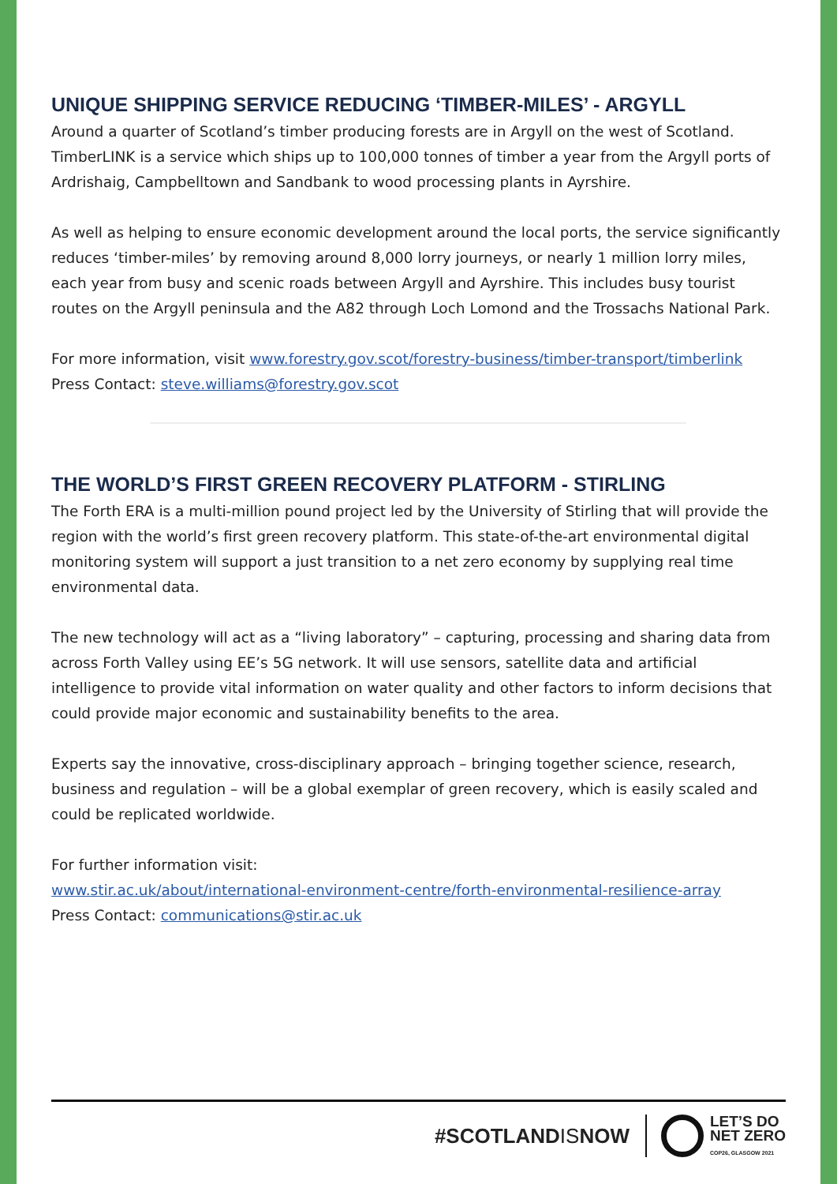UNIQUE SHIPPING SERVICE REDUCING ‘TIMBER-MILES’ - ARGYLL
Around a quarter of Scotland’s timber producing forests are in Argyll on the west of Scotland. TimberLINK is a service which ships up to 100,000 tonnes of timber a year from the Argyll ports of Ardrishaig, Campbelltown and Sandbank to wood processing plants in Ayrshire.
As well as helping to ensure economic development around the local ports, the service significantly reduces ‘timber-miles’ by removing around 8,000 lorry journeys, or nearly 1 million lorry miles, each year from busy and scenic roads between Argyll and Ayrshire. This includes busy tourist routes on the Argyll peninsula and the A82 through Loch Lomond and the Trossachs National Park.
For more information, visit www.forestry.gov.scot/forestry-business/timber-transport/timberlink
Press Contact: steve.williams@forestry.gov.scot
THE WORLD’S FIRST GREEN RECOVERY PLATFORM - STIRLING
The Forth ERA is a multi-million pound project led by the University of Stirling that will provide the region with the world’s first green recovery platform. This state-of-the-art environmental digital monitoring system will support a just transition to a net zero economy by supplying real time environmental data.
The new technology will act as a “living laboratory” – capturing, processing and sharing data from across Forth Valley using EE’s 5G network. It will use sensors, satellite data and artificial intelligence to provide vital information on water quality and other factors to inform decisions that could provide major economic and sustainability benefits to the area.
Experts say the innovative, cross-disciplinary approach – bringing together science, research, business and regulation – will be a global exemplar of green recovery, which is easily scaled and could be replicated worldwide.
For further information visit:
www.stir.ac.uk/about/international-environment-centre/forth-environmental-resilience-array
Press Contact: communications@stir.ac.uk
#SCOTLANDISNOW
LET’S DO
NET ZERO
COP26, GLASGOW 2021